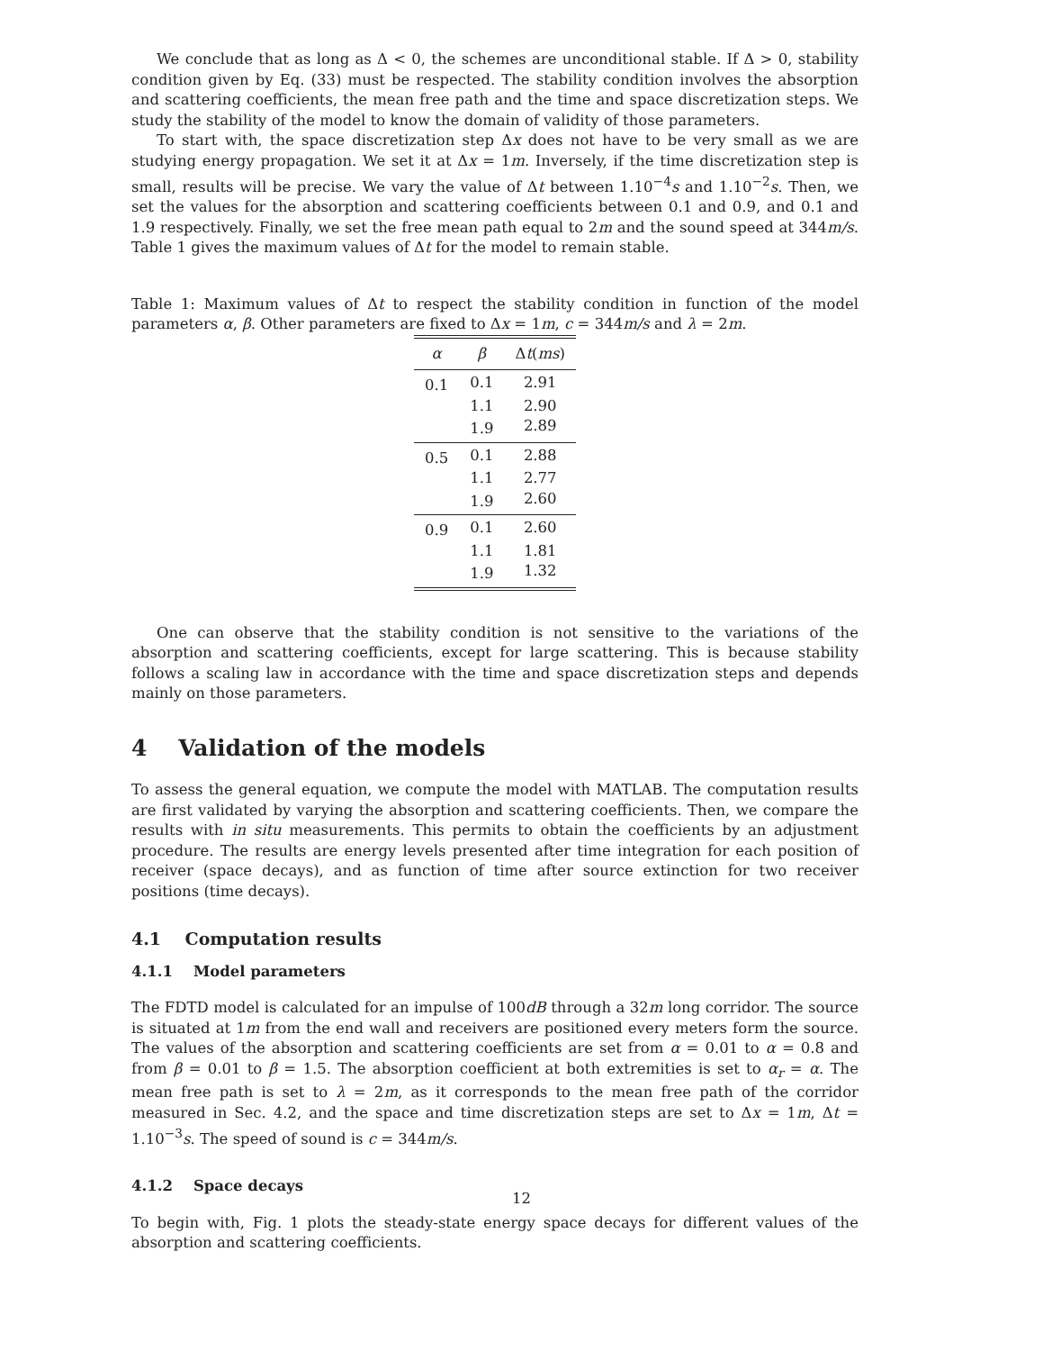We conclude that as long as Δ < 0, the schemes are unconditional stable. If Δ > 0, stability condition given by Eq. (33) must be respected. The stability condition involves the absorption and scattering coefficients, the mean free path and the time and space discretization steps. We study the stability of the model to know the domain of validity of those parameters.
To start with, the space discretization step Δx does not have to be very small as we are studying energy propagation. We set it at Δx = 1m. Inversely, if the time discretization step is small, results will be precise. We vary the value of Δt between 1.10<sup>−4</sup>s and 1.10<sup>−2</sup>s. Then, we set the values for the absorption and scattering coefficients between 0.1 and 0.9, and 0.1 and 1.9 respectively. Finally, we set the free mean path equal to 2m and the sound speed at 344m/s. Table 1 gives the maximum values of Δt for the model to remain stable.
Table 1: Maximum values of Δt to respect the stability condition in function of the model parameters α, β. Other parameters are fixed to Δx = 1m, c = 344m/s and λ = 2m.
| α | β | Δ t ( ms ) |
| --- | --- | --- |
| 0.1 | 0.1 | 2.91 |
| | 1.1 | 2.90 |
| | 1.9 | 2.89 |
| 0.5 | 0.1 | 2.88 |
| | 1.1 | 2.77 |
| | 1.9 | 2.60 |
| 0.9 | 0.1 | 2.60 |
| | 1.1 | 1.81 |
| | 1.9 | 1.32 |
One can observe that the stability condition is not sensitive to the variations of the absorption and scattering coefficients, except for large scattering. This is because stability follows a scaling law in accordance with the time and space discretization steps and depends mainly on those parameters.
4 Validation of the models
To assess the general equation, we compute the model with MATLAB. The computation results are first validated by varying the absorption and scattering coefficients. Then, we compare the results with in situ measurements. This permits to obtain the coefficients by an adjustment procedure. The results are energy levels presented after time integration for each position of receiver (space decays), and as function of time after source extinction for two receiver positions (time decays).
4.1 Computation results
4.1.1 Model parameters
The FDTD model is calculated for an impulse of 100dB through a 32m long corridor. The source is situated at 1m from the end wall and receivers are positioned every meters form the source. The values of the absorption and scattering coefficients are set from α = 0.01 to α = 0.8 and from β = 0.01 to β = 1.5. The absorption coefficient at both extremities is set to α<sub>r</sub> = α. The mean free path is set to λ = 2m, as it corresponds to the mean free path of the corridor measured in Sec. 4.2, and the space and time discretization steps are set to Δx = 1m, Δt = 1.10<sup>−3</sup>s. The speed of sound is c = 344m/s.
4.1.2 Space decays
To begin with, Fig. 1 plots the steady-state energy space decays for different values of the absorption and scattering coefficients.
12